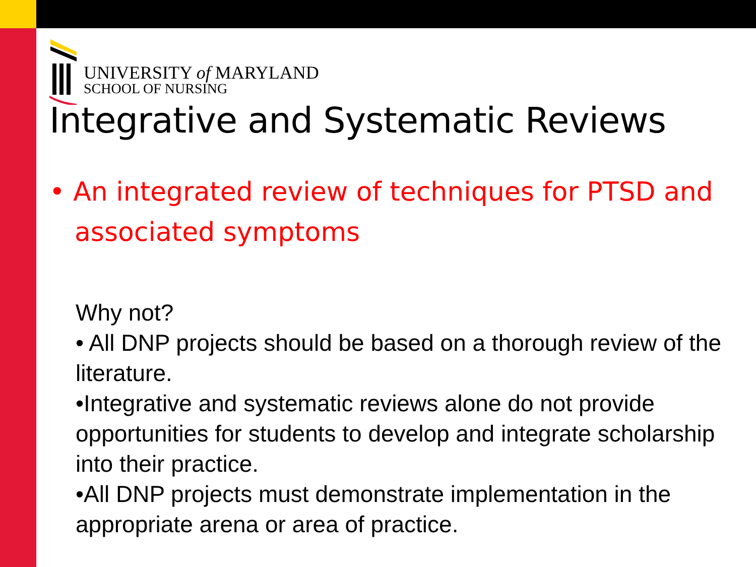UNIVERSITY of MARYLAND
SCHOOL OF NURSING
Integrative and Systematic Reviews
• An integrated review of techniques for PTSD and associated symptoms
Why not?
• All DNP projects should be based on a thorough review of the literature.
•Integrative and systematic reviews alone do not provide opportunities for students to develop and integrate scholarship into their practice.
•All DNP projects must demonstrate implementation in the appropriate arena or area of practice.